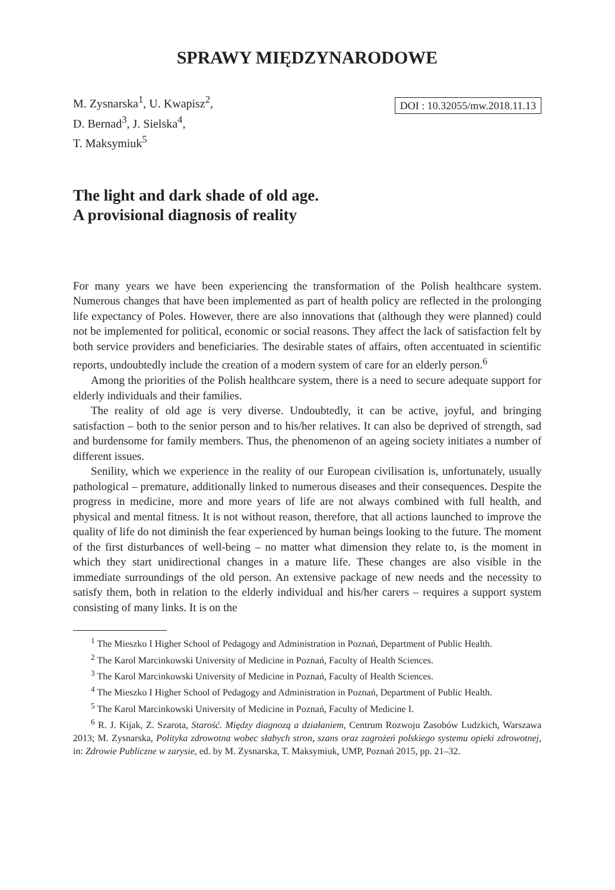SPRAWY MIĘDZYNARODOWE
M. Zysnarska<sup>1</sup>, U. Kwapisz<sup>2</sup>,
D. Bernad<sup>3</sup>, J. Sielska<sup>4</sup>,
T. Maksymiuk<sup>5</sup>
DOI : 10.32055/mw.2018.11.13
The light and dark shade of old age.
A provisional diagnosis of reality
For many years we have been experiencing the transformation of the Polish healthcare system. Numerous changes that have been implemented as part of health policy are reflected in the prolonging life expectancy of Poles. However, there are also innovations that (although they were planned) could not be implemented for political, economic or social reasons. They affect the lack of satisfaction felt by both service providers and beneficiaries. The desirable states of affairs, often accentuated in scientific reports, undoubtedly include the creation of a modern system of care for an elderly person.<sup>6</sup>
Among the priorities of the Polish healthcare system, there is a need to secure adequate support for elderly individuals and their families.
The reality of old age is very diverse. Undoubtedly, it can be active, joyful, and bringing satisfaction – both to the senior person and to his/her relatives. It can also be deprived of strength, sad and burdensome for family members. Thus, the phenomenon of an ageing society initiates a number of different issues.
Senility, which we experience in the reality of our European civilisation is, unfortunately, usually pathological – premature, additionally linked to numerous diseases and their consequences. Despite the progress in medicine, more and more years of life are not always combined with full health, and physical and mental fitness. It is not without reason, therefore, that all actions launched to improve the quality of life do not diminish the fear experienced by human beings looking to the future. The moment of the first disturbances of well-being – no matter what dimension they relate to, is the moment in which they start unidirectional changes in a mature life. These changes are also visible in the immediate surroundings of the old person. An extensive package of new needs and the necessity to satisfy them, both in relation to the elderly individual and his/her carers – requires a support system consisting of many links. It is on the
<sup>1</sup> The Mieszko I Higher School of Pedagogy and Administration in Poznań, Department of Public Health.
<sup>2</sup> The Karol Marcinkowski University of Medicine in Poznań, Faculty of Health Sciences.
<sup>3</sup> The Karol Marcinkowski University of Medicine in Poznań, Faculty of Health Sciences.
<sup>4</sup> The Mieszko I Higher School of Pedagogy and Administration in Poznań, Department of Public Health.
<sup>5</sup> The Karol Marcinkowski University of Medicine in Poznań, Faculty of Medicine I.
<sup>6</sup> R. J. Kijak, Z. Szarota, Starość. Między diagnozą a działaniem, Centrum Rozwoju Zasobów Ludzkich, Warszawa 2013; M. Zysnarska, Polityka zdrowotna wobec słabych stron, szans oraz zagrożeń polskiego systemu opieki zdrowotnej, in: Zdrowie Publiczne w zarysie, ed. by M. Zysnarska, T. Maksymiuk, UMP, Poznań 2015, pp. 21–32.